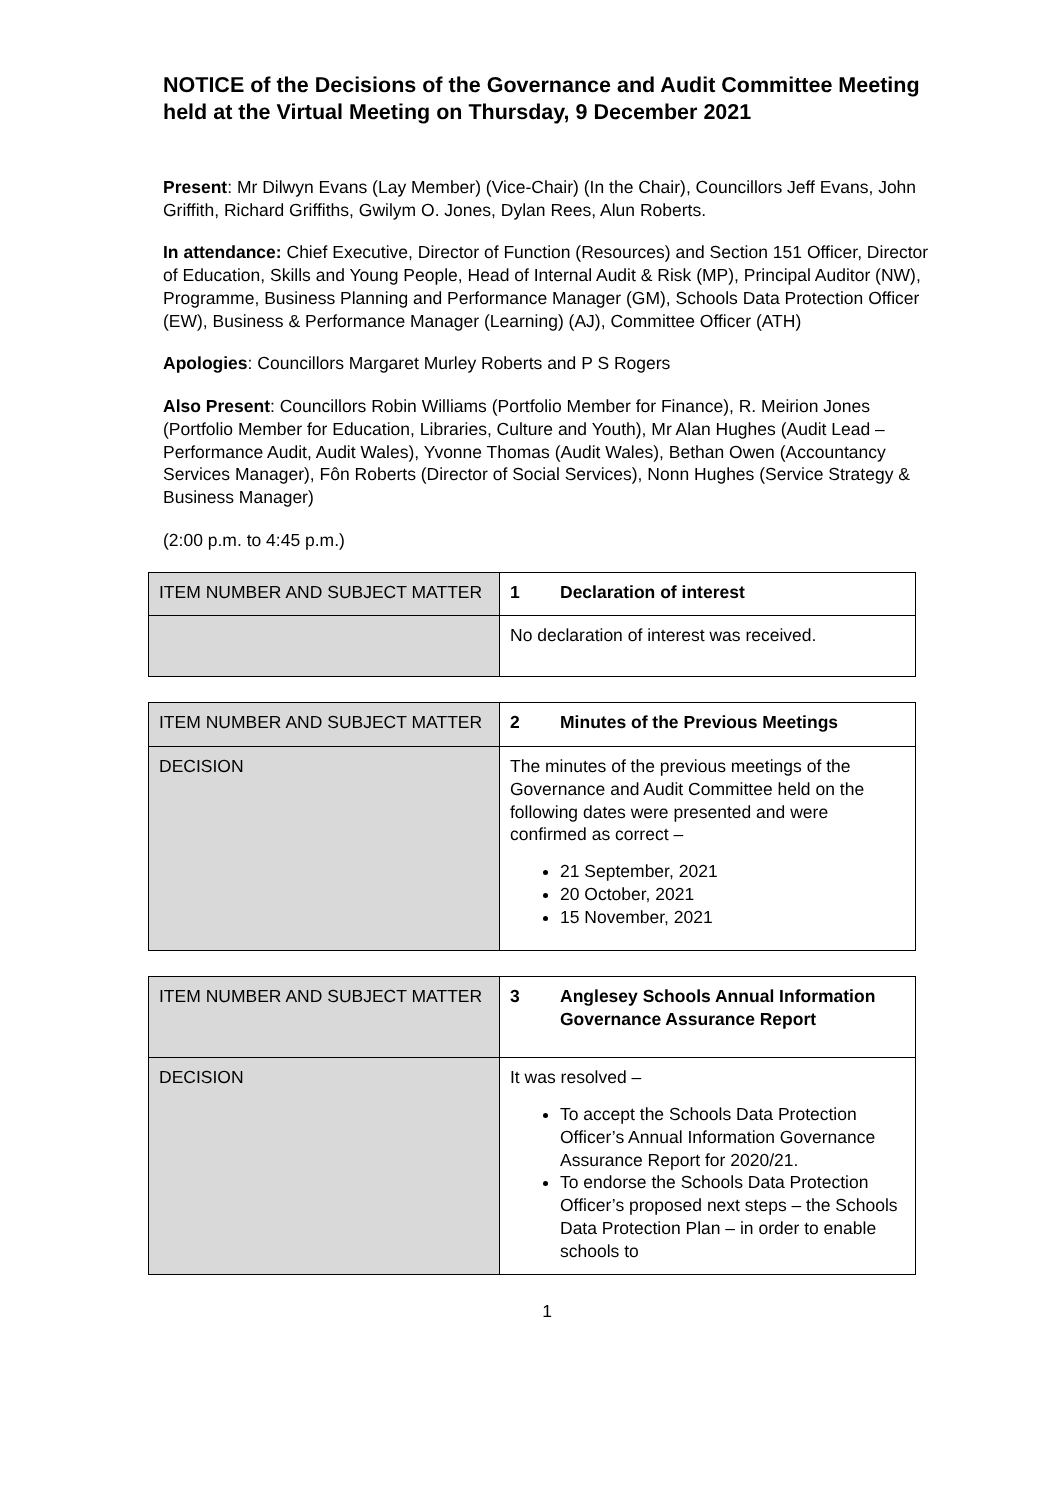NOTICE of the Decisions of the Governance and Audit Committee Meeting held at the Virtual Meeting on Thursday, 9 December 2021
Present: Mr Dilwyn Evans (Lay Member) (Vice-Chair) (In the Chair), Councillors Jeff Evans, John Griffith, Richard Griffiths, Gwilym O. Jones, Dylan Rees, Alun Roberts.
In attendance: Chief Executive, Director of Function (Resources) and Section 151 Officer, Director of Education, Skills and Young People, Head of Internal Audit & Risk (MP), Principal Auditor (NW), Programme, Business Planning and Performance Manager (GM), Schools Data Protection Officer (EW), Business & Performance Manager (Learning) (AJ), Committee Officer (ATH)
Apologies: Councillors Margaret Murley Roberts and P S Rogers
Also Present: Councillors Robin Williams (Portfolio Member for Finance), R. Meirion Jones (Portfolio Member for Education, Libraries, Culture and Youth), Mr Alan Hughes (Audit Lead – Performance Audit, Audit Wales), Yvonne Thomas (Audit Wales), Bethan Owen (Accountancy Services Manager), Fôn Roberts (Director of Social Services), Nonn Hughes (Service Strategy & Business Manager)
(2:00 p.m. to 4:45 p.m.)
| ITEM NUMBER AND SUBJECT MATTER | 1 Declaration of interest |
| | No declaration of interest was received. |
| ITEM NUMBER AND SUBJECT MATTER | 2 Minutes of the Previous Meetings |
| DECISION | The minutes of the previous meetings of the Governance and Audit Committee held on the following dates were presented and were confirmed as correct – 21 September, 2021 20 October, 2021 15 November, 2021 |
| ITEM NUMBER AND SUBJECT MATTER | 3 Anglesey Schools Annual Information Governance Assurance Report |
| DECISION | It was resolved – To accept the Schools Data Protection Officer’s Annual Information Governance Assurance Report for 2020/21. To endorse the Schools Data Protection Officer’s proposed next steps – the Schools Data Protection Plan – in order to enable schools to |
1